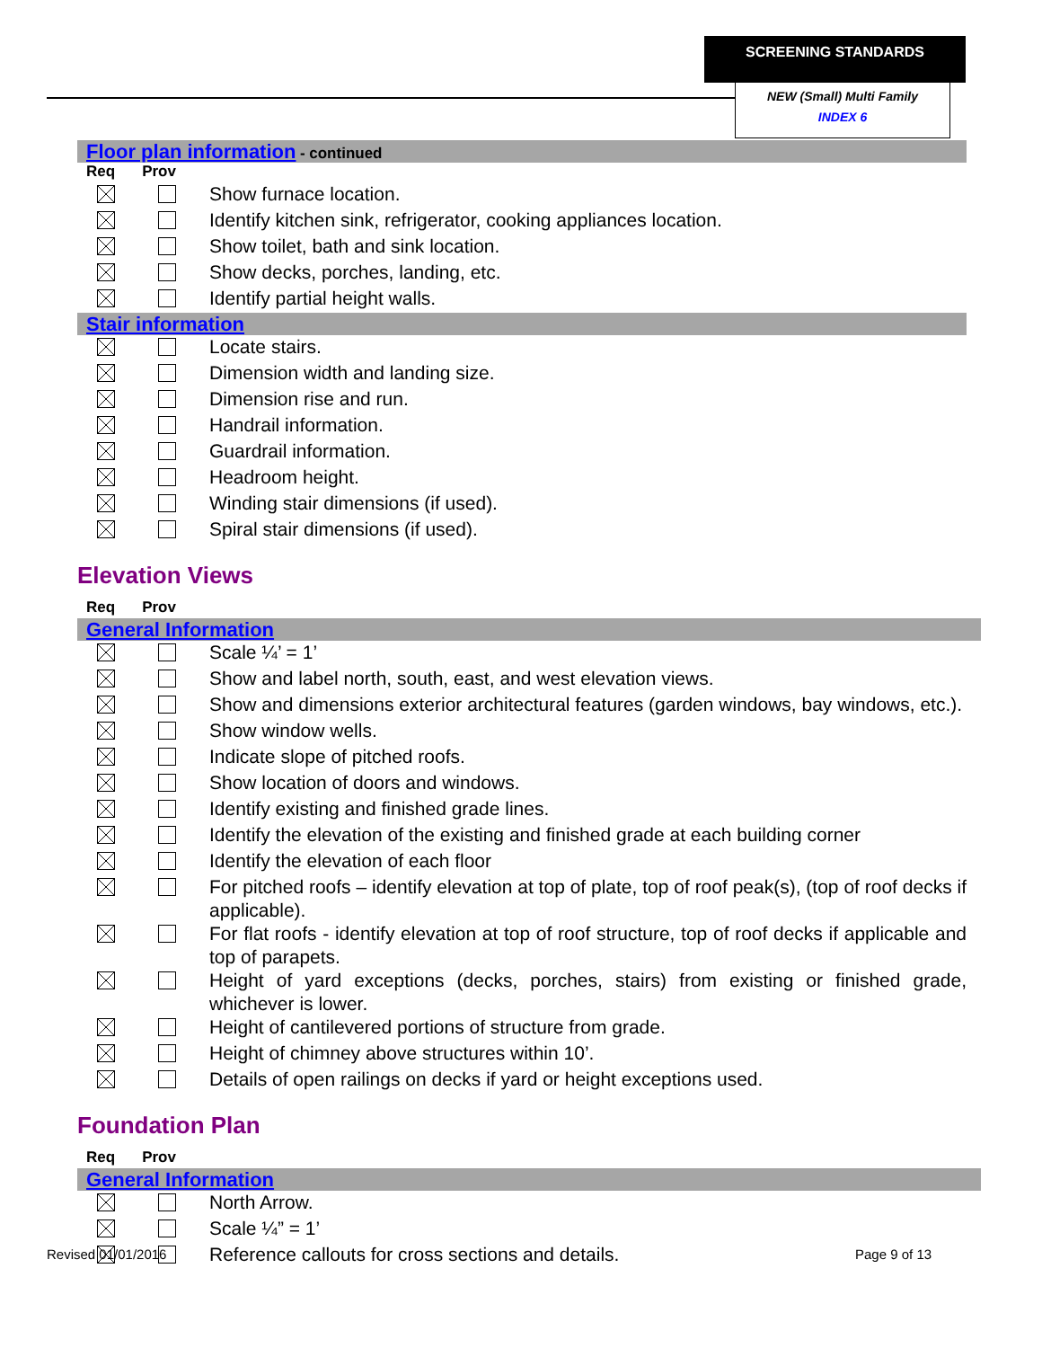SCREENING STANDARDS
NEW (Small) Multi Family
INDEX 6
Floor plan information - continued
Req Prov
| | | Show furnace location. |
| | | Identify kitchen sink, refrigerator, cooking appliances location. |
| | | Show toilet, bath and sink location. |
| | | Show decks, porches, landing, etc. |
| | | Identify partial height walls. |
Stair information
| | | Locate stairs. |
| | | Dimension width and landing size. |
| | | Dimension rise and run. |
| | | Handrail information. |
| | | Guardrail information. |
| | | Headroom height. |
| | | Winding stair dimensions (if used). |
| | | Spiral stair dimensions (if used). |
Elevation Views
Req Prov
General Information
| | | Scale ¼’ = 1’ |
| | | Show and label north, south, east, and west elevation views. |
| | | Show and dimensions exterior architectural features (garden windows, bay windows, etc.). |
| | | Show window wells. |
| | | Indicate slope of pitched roofs. |
| | | Show location of doors and windows. |
| | | Identify existing and finished grade lines. |
| | | Identify the elevation of the existing and finished grade at each building corner |
| | | Identify the elevation of each floor |
| | | For pitched roofs – identify elevation at top of plate, top of roof peak(s), (top of roof decks if applicable). |
| | | For flat roofs - identify elevation at top of roof structure, top of roof decks if applicable and top of parapets. |
| | | Height of yard exceptions (decks, porches, stairs) from existing or finished grade, whichever is lower. |
| | | Height of cantilevered portions of structure from grade. |
| | | Height of chimney above structures within 10’. |
| | | Details of open railings on decks if yard or height exceptions used. |
Foundation Plan
Req Prov
General Information
| | | North Arrow. |
| | | Scale ¼” = 1’ |
| | | Reference callouts for cross sections and details. |
Revised 01/01/2016 Page 9 of 13